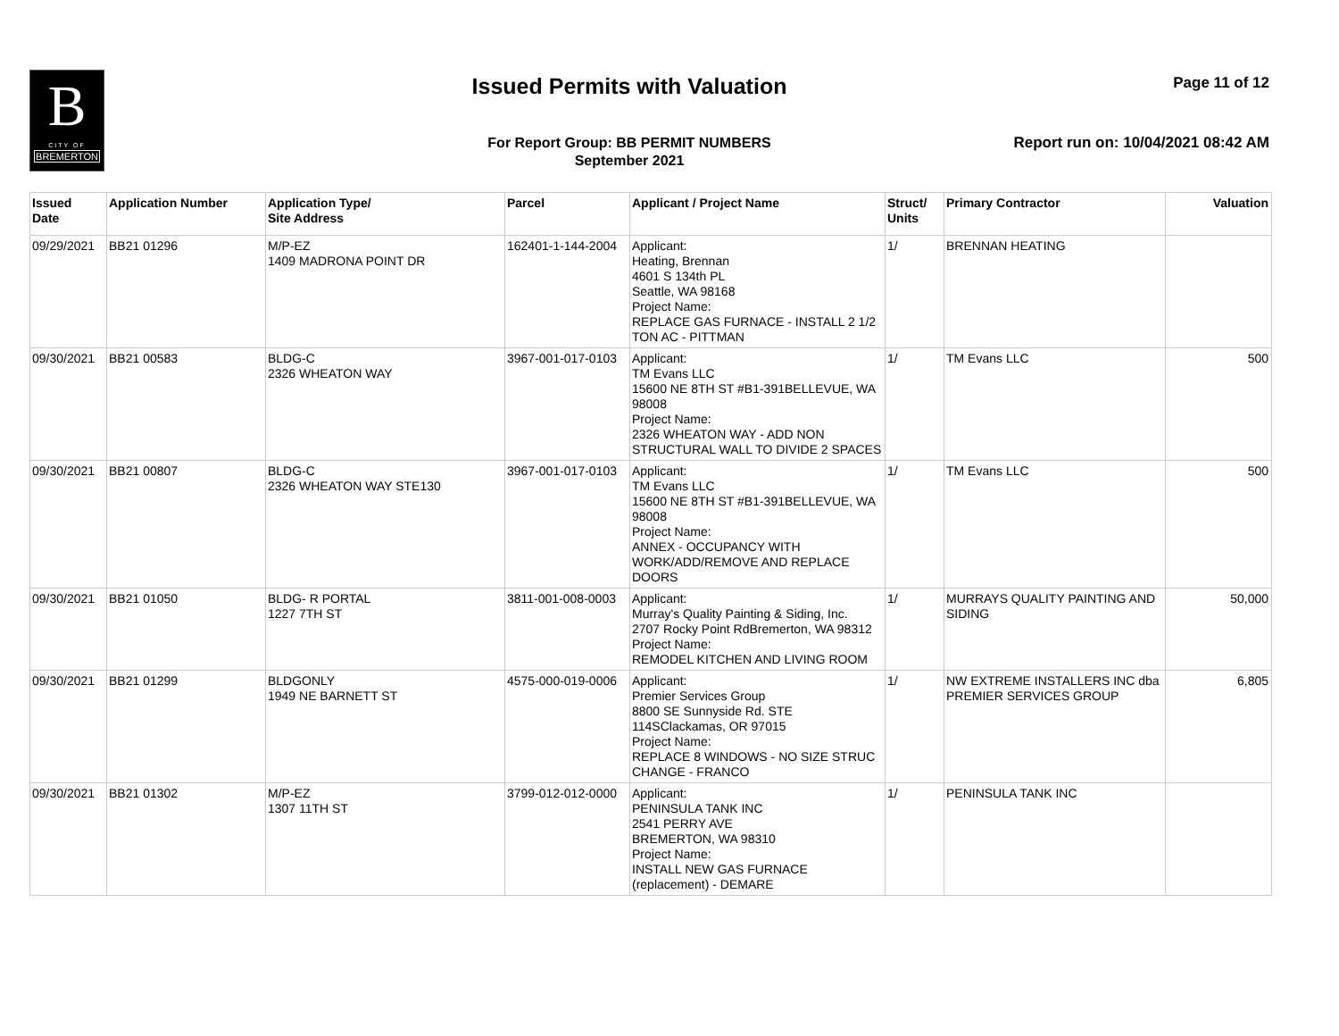B
CITY OF
BREMERTON
Issued Permits with Valuation Page 11 of 12
For Report Group: BB PERMIT NUMBERS
September 2021
Report run on: 10/04/2021 08:42 AM
| Issued Date | Application Number | Application Type/ Site Address | Parcel | Applicant / Project Name | Struct/ Units | Primary Contractor | Valuation |
| --- | --- | --- | --- | --- | --- | --- | --- |
| 09/29/2021 | BB21 01296 | M/P-EZ 1409 MADRONA POINT DR | 162401-1-144-2004 | Applicant: Heating, Brennan 4601 S 134th PL Seattle, WA 98168 Project Name: REPLACE GAS FURNACE - INSTALL 2 1/2 TON AC - PITTMAN | 1/ | BRENNAN HEATING | |
| 09/30/2021 | BB21 00583 | BLDG-C 2326 WHEATON WAY | 3967-001-017-0103 | Applicant: TM Evans LLC 15600 NE 8TH ST #B1-391BELLEVUE, WA 98008 Project Name: 2326 WHEATON WAY - ADD NON STRUCTURAL WALL TO DIVIDE 2 SPACES | 1/ | TM Evans LLC | 500 |
| 09/30/2021 | BB21 00807 | BLDG-C 2326 WHEATON WAY STE130 | 3967-001-017-0103 | Applicant: TM Evans LLC 15600 NE 8TH ST #B1-391BELLEVUE, WA 98008 Project Name: ANNEX - OCCUPANCY WITH WORK/ADD/REMOVE AND REPLACE DOORS | 1/ | TM Evans LLC | 500 |
| 09/30/2021 | BB21 01050 | BLDG- R PORTAL 1227 7TH ST | 3811-001-008-0003 | Applicant: Murray's Quality Painting & Siding, Inc. 2707 Rocky Point RdBremerton, WA 98312 Project Name: REMODEL KITCHEN AND LIVING ROOM | 1/ | MURRAYS QUALITY PAINTING AND SIDING | 50,000 |
| 09/30/2021 | BB21 01299 | BLDGONLY 1949 NE BARNETT ST | 4575-000-019-0006 | Applicant: Premier Services Group 8800 SE Sunnyside Rd. STE 114SClackamas, OR 97015 Project Name: REPLACE 8 WINDOWS - NO SIZE STRUC CHANGE - FRANCO | 1/ | NW EXTREME INSTALLERS INC dba PREMIER SERVICES GROUP | 6,805 |
| 09/30/2021 | BB21 01302 | M/P-EZ 1307 11TH ST | 3799-012-012-0000 | Applicant: PENINSULA TANK INC 2541 PERRY AVE BREMERTON, WA 98310 Project Name: INSTALL NEW GAS FURNACE (replacement) - DEMARE | 1/ | PENINSULA TANK INC | |